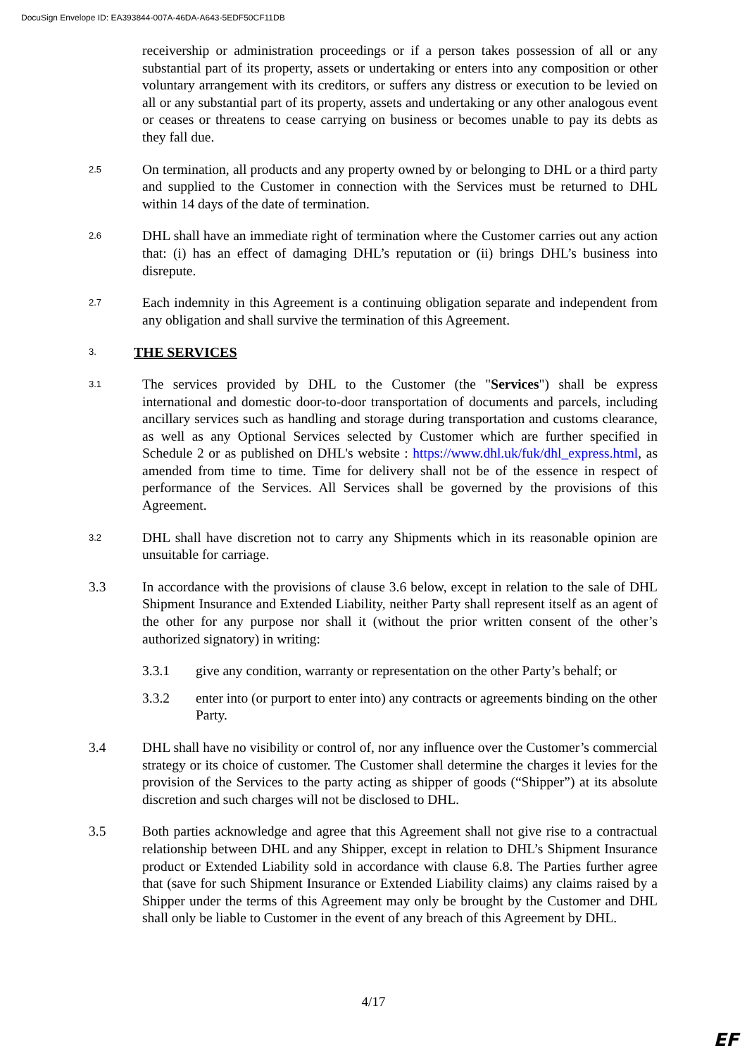DocuSign Envelope ID: EA393844-007A-46DA-A643-5EDF50CF11DB
receivership or administration proceedings or if a person takes possession of all or any substantial part of its property, assets or undertaking or enters into any composition or other voluntary arrangement with its creditors, or suffers any distress or execution to be levied on all or any substantial part of its property, assets and undertaking or any other analogous event or ceases or threatens to cease carrying on business or becomes unable to pay its debts as they fall due.
2.5
On termination, all products and any property owned by or belonging to DHL or a third party and supplied to the Customer in connection with the Services must be returned to DHL within 14 days of the date of termination.
2.6
DHL shall have an immediate right of termination where the Customer carries out any action that: (i) has an effect of damaging DHL’s reputation or (ii) brings DHL’s business into disrepute.
2.7
Each indemnity in this Agreement is a continuing obligation separate and independent from any obligation and shall survive the termination of this Agreement.
3. THE SERVICES
3.1
The services provided by DHL to the Customer (the "Services") shall be express international and domestic door-to-door transportation of documents and parcels, including ancillary services such as handling and storage during transportation and customs clearance, as well as any Optional Services selected by Customer which are further specified in Schedule 2 or as published on DHL's website : https://www.dhl.uk/fuk/dhl_express.html, as amended from time to time. Time for delivery shall not be of the essence in respect of performance of the Services. All Services shall be governed by the provisions of this Agreement.
3.2
DHL shall have discretion not to carry any Shipments which in its reasonable opinion are unsuitable for carriage.
3.3 In accordance with the provisions of clause 3.6 below, except in relation to the sale of DHL Shipment Insurance and Extended Liability, neither Party shall represent itself as an agent of the other for any purpose nor shall it (without the prior written consent of the other’s authorized signatory) in writing:
3.3.1 give any condition, warranty or representation on the other Party’s behalf; or
3.3.2 enter into (or purport to enter into) any contracts or agreements binding on the other Party.
3.4 DHL shall have no visibility or control of, nor any influence over the Customer’s commercial strategy or its choice of customer. The Customer shall determine the charges it levies for the provision of the Services to the party acting as shipper of goods (“Shipper”) at its absolute discretion and such charges will not be disclosed to DHL.
3.5 Both parties acknowledge and agree that this Agreement shall not give rise to a contractual relationship between DHL and any Shipper, except in relation to DHL’s Shipment Insurance product or Extended Liability sold in accordance with clause 6.8. The Parties further agree that (save for such Shipment Insurance or Extended Liability claims) any claims raised by a Shipper under the terms of this Agreement may only be brought by the Customer and DHL shall only be liable to Customer in the event of any breach of this Agreement by DHL.
4/17
EF